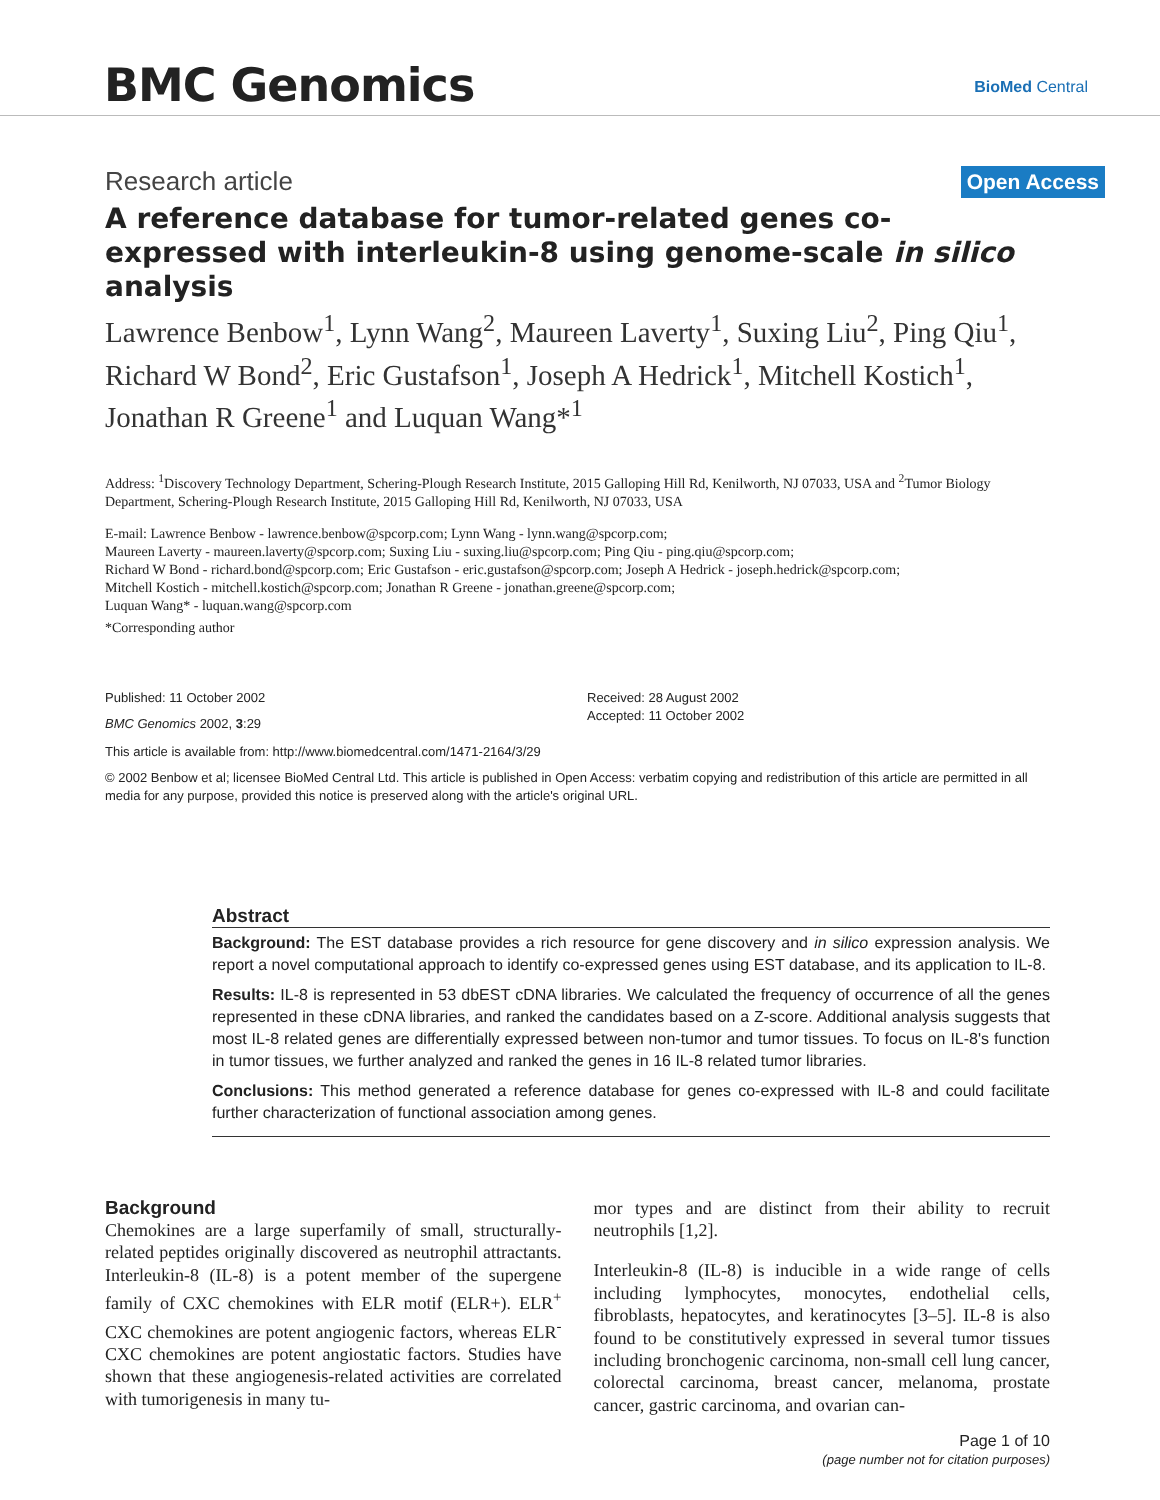BMC Genomics BioMed Central
Research article Open Access
A reference database for tumor-related genes co-expressed with interleukin-8 using genome-scale in silico analysis
Lawrence Benbow<sup>1</sup>, Lynn Wang<sup>2</sup>, Maureen Laverty<sup>1</sup>, Suxing Liu<sup>2</sup>, Ping Qiu<sup>1</sup>, Richard W Bond<sup>2</sup>, Eric Gustafson<sup>1</sup>, Joseph A Hedrick<sup>1</sup>, Mitchell Kostich<sup>1</sup>, Jonathan R Greene<sup>1</sup> and Luquan Wang*<sup>1</sup>
Address: <sup>1</sup>Discovery Technology Department, Schering-Plough Research Institute, 2015 Galloping Hill Rd, Kenilworth, NJ 07033, USA and <sup>2</sup>Tumor Biology Department, Schering-Plough Research Institute, 2015 Galloping Hill Rd, Kenilworth, NJ 07033, USA
E-mail: Lawrence Benbow - lawrence.benbow@spcorp.com; Lynn Wang - lynn.wang@spcorp.com;
Maureen Laverty - maureen.laverty@spcorp.com; Suxing Liu - suxing.liu@spcorp.com; Ping Qiu - ping.qiu@spcorp.com;
Richard W Bond - richard.bond@spcorp.com; Eric Gustafson - eric.gustafson@spcorp.com; Joseph A Hedrick - joseph.hedrick@spcorp.com;
Mitchell Kostich - mitchell.kostich@spcorp.com; Jonathan R Greene - jonathan.greene@spcorp.com;
Luquan Wang* - luquan.wang@spcorp.com
*Corresponding author
Published: 11 October 2002
BMC Genomics 2002, 3:29
Received: 28 August 2002
Accepted: 11 October 2002
This article is available from: http://www.biomedcentral.com/1471-2164/3/29
© 2002 Benbow et al; licensee BioMed Central Ltd. This article is published in Open Access: verbatim copying and redistribution of this article are permitted in all media for any purpose, provided this notice is preserved along with the article's original URL.
Abstract
Background: The EST database provides a rich resource for gene discovery and in silico expression analysis. We report a novel computational approach to identify co-expressed genes using EST database, and its application to IL-8.
Results: IL-8 is represented in 53 dbEST cDNA libraries. We calculated the frequency of occurrence of all the genes represented in these cDNA libraries, and ranked the candidates based on a Z-score. Additional analysis suggests that most IL-8 related genes are differentially expressed between non-tumor and tumor tissues. To focus on IL-8's function in tumor tissues, we further analyzed and ranked the genes in 16 IL-8 related tumor libraries.
Conclusions: This method generated a reference database for genes co-expressed with IL-8 and could facilitate further characterization of functional association among genes.
Background
Chemokines are a large superfamily of small, structurally-related peptides originally discovered as neutrophil attractants. Interleukin-8 (IL-8) is a potent member of the supergene family of CXC chemokines with ELR motif (ELR+). ELR<sup>+</sup> CXC chemokines are potent angiogenic factors, whereas ELR<sup>-</sup> CXC chemokines are potent angiostatic factors. Studies have shown that these angiogenesis-related activities are correlated with tumorigenesis in many tu-
mor types and are distinct from their ability to recruit neutrophils [1,2].
Interleukin-8 (IL-8) is inducible in a wide range of cells including lymphocytes, monocytes, endothelial cells, fibroblasts, hepatocytes, and keratinocytes [3–5]. IL-8 is also found to be constitutively expressed in several tumor tissues including bronchogenic carcinoma, non-small cell lung cancer, colorectal carcinoma, breast cancer, melanoma, prostate cancer, gastric carcinoma, and ovarian can-
Page 1 of 10
(page number not for citation purposes)